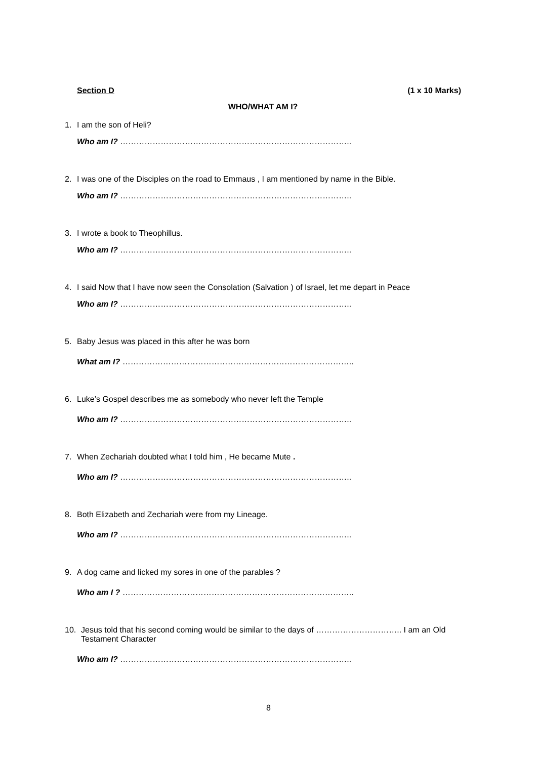Section D (1 x 10 Marks)
WHO/WHAT AM I?
1. I am the son of Heli?
Who am I? …………………………………………………………………………..
2. I was one of the Disciples on the road to Emmaus , I am mentioned by name in the Bible.
Who am I? …………………………………………………………………………..
3. I wrote a book to Theophillus.
Who am I? …………………………………………………………………………..
4. I said Now that I have now seen the Consolation (Salvation ) of Israel, let me depart in Peace
Who am I? …………………………………………………………………………..
5. Baby Jesus was placed in this after he was born
What am I? …………………………………………………………………………..
6. Luke’s Gospel describes me as somebody who never left the Temple
Who am I? …………………………………………………………………………..
7. When Zechariah doubted what I told him , He became Mute .
Who am I? …………………………………………………………………………..
8. Both Elizabeth and Zechariah were from my Lineage.
Who am I? …………………………………………………………………………..
9. A dog came and licked my sores in one of the parables ?
Who am I ? …………………………………………………………………………..
10. Jesus told that his second coming would be similar to the days of ………………………….. I am an Old Testament Character
Who am I? …………………………………………………………………………..
8